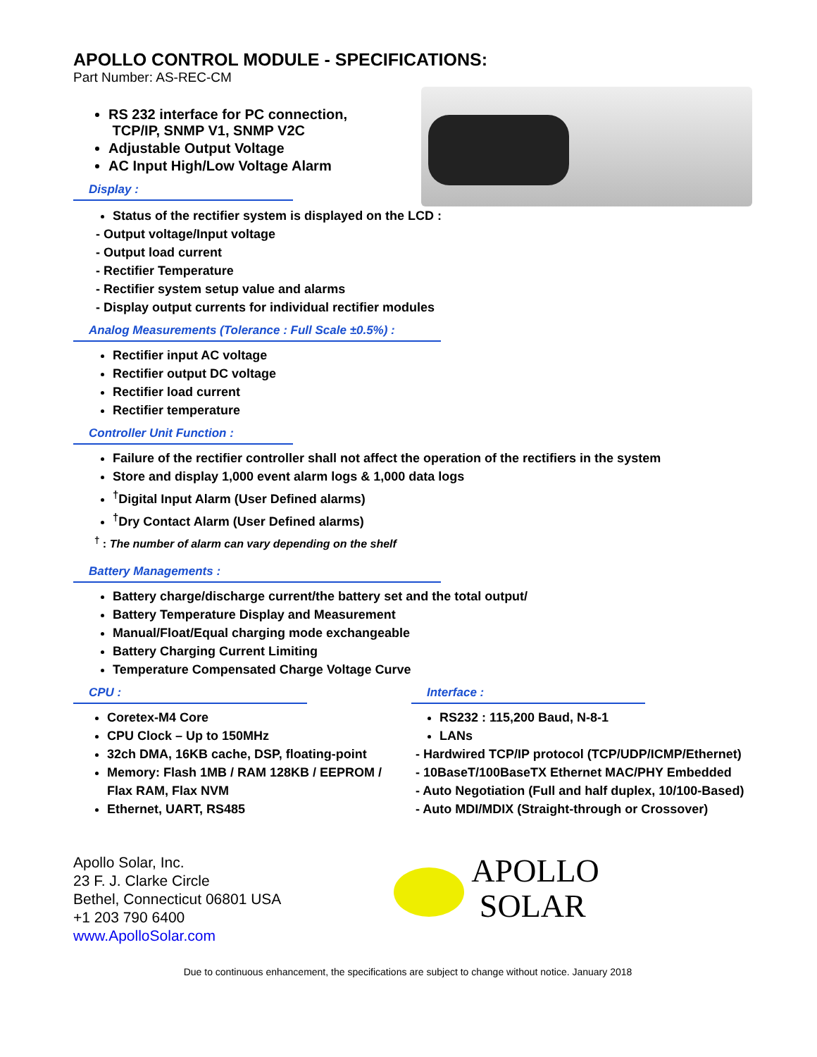APOLLO CONTROL MODULE - SPECIFICATIONS:
Part Number: AS-REC-CM
RS 232 interface for PC connection,
TCP/IP, SNMP V1, SNMP V2C
Adjustable Output Voltage
AC Input High/Low Voltage Alarm
Display :
Status of the rectifier system is displayed on the LCD :
- Output voltage/Input voltage
- Output load current
- Rectifier Temperature
- Rectifier system setup value and alarms
- Display output currents for individual rectifier modules
Analog Measurements (Tolerance : Full Scale ±0.5%) :
Rectifier input AC voltage
Rectifier output DC voltage
Rectifier load current
Rectifier temperature
Controller Unit Function :
Failure of the rectifier controller shall not affect the operation of the rectifiers in the system
Store and display 1,000 event alarm logs & 1,000 data logs
<sup>†</sup> Digital Input Alarm (User Defined alarms)
<sup>†</sup> Dry Contact Alarm (User Defined alarms)
<sup>†</sup> : The number of alarm can vary depending on the shelf
Battery Managements :
Battery charge/discharge current/the battery set and the total output/
Battery Temperature Display and Measurement
Manual/Float/Equal charging mode exchangeable
Battery Charging Current Limiting
Temperature Compensated Charge Voltage Curve
CPU :
Coretex-M4 Core
CPU Clock – Up to 150MHz
32ch DMA, 16KB cache, DSP, floating-point
Memory: Flash 1MB / RAM 128KB / EEPROM / Flax RAM, Flax NVM
Ethernet, UART, RS485
Interface :
RS232 : 115,200 Baud, N-8-1
LANs
- Hardwired TCP/IP protocol (TCP/UDP/ICMP/Ethernet)
- 10BaseT/100BaseTX Ethernet MAC/PHY Embedded
- Auto Negotiation (Full and half duplex, 10/100-Based)
- Auto MDI/MDIX (Straight-through or Crossover)
Apollo Solar, Inc.
23 F. J. Clarke Circle
Bethel, Connecticut 06801 USA
+1 203 790 6400
www.ApolloSolar.com
APOLLO
SOLAR
Due to continuous enhancement, the specifications are subject to change without notice. January 2018